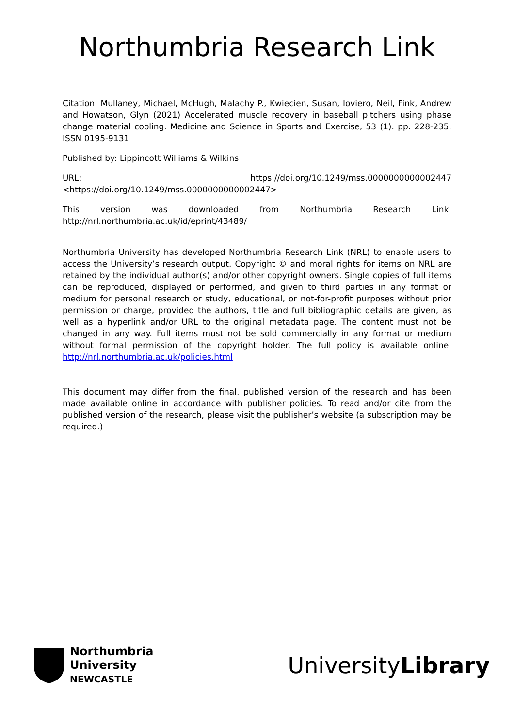Northumbria Research Link
Citation: Mullaney, Michael, McHugh, Malachy P., Kwiecien, Susan, Ioviero, Neil, Fink, Andrew and Howatson, Glyn (2021) Accelerated muscle recovery in baseball pitchers using phase change material cooling. Medicine and Science in Sports and Exercise, 53 (1). pp. 228-235. ISSN 0195-9131
Published by: Lippincott Williams & Wilkins
URL: https://doi.org/10.1249/mss.0000000000002447 <https://doi.org/10.1249/mss.0000000000002447>
This version was downloaded from Northumbria Research Link: http://nrl.northumbria.ac.uk/id/eprint/43489/
Northumbria University has developed Northumbria Research Link (NRL) to enable users to access the University’s research output. Copyright © and moral rights for items on NRL are retained by the individual author(s) and/or other copyright owners. Single copies of full items can be reproduced, displayed or performed, and given to third parties in any format or medium for personal research or study, educational, or not-for-profit purposes without prior permission or charge, provided the authors, title and full bibliographic details are given, as well as a hyperlink and/or URL to the original metadata page. The content must not be changed in any way. Full items must not be sold commercially in any format or medium without formal permission of the copyright holder. The full policy is available online: http://nrl.northumbria.ac.uk/policies.html
This document may differ from the final, published version of the research and has been made available online in accordance with publisher policies. To read and/or cite from the published version of the research, please visit the publisher’s website (a subscription may be required.)
Northumbria
University
NEWCASTLE
UniversityLibrary